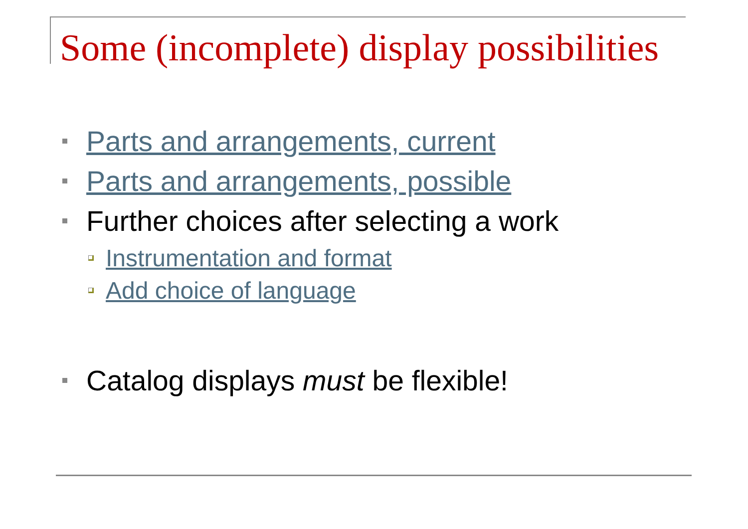Some (incomplete) display possibilities
Parts and arrangements, current
Parts and arrangements, possible
Further choices after selecting a work
Instrumentation and format
Add choice of language
Catalog displays must be flexible!